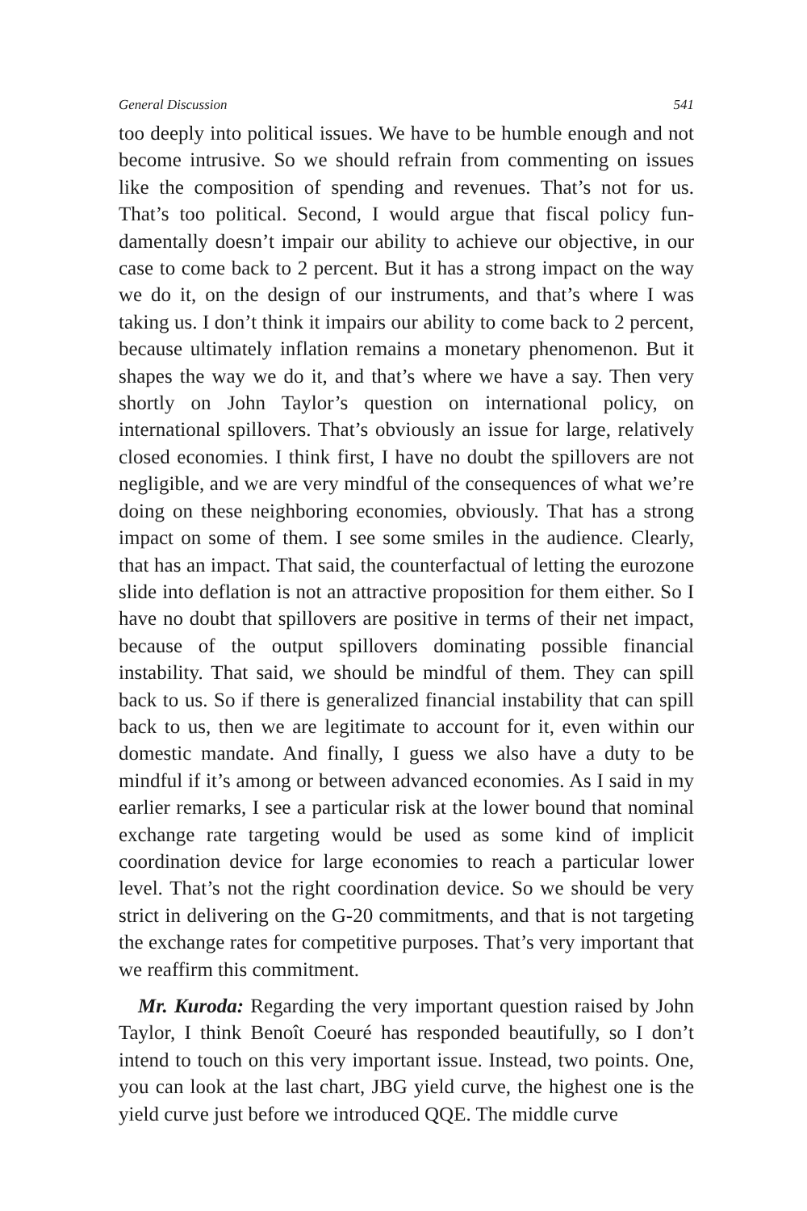General Discussion 541
too deeply into political issues. We have to be humble enough and not become intrusive. So we should refrain from commenting on issues like the composition of spending and revenues. That’s not for us. That’s too political. Second, I would argue that fiscal policy fun­damentally doesn’t impair our ability to achieve our objective, in our case to come back to 2 percent. But it has a strong impact on the way we do it, on the design of our instruments, and that’s where I was taking us. I don’t think it impairs our ability to come back to 2 per­cent, because ultimately inflation remains a monetary phenomenon. But it shapes the way we do it, and that’s where we have a say. Then very shortly on John Taylor’s question on international policy, on international spillovers. That’s obviously an issue for large, relatively closed economies. I think first, I have no doubt the spillovers are not negligible, and we are very mindful of the consequences of what we’re doing on these neighboring economies, obviously. That has a strong impact on some of them. I see some smiles in the audience. Clearly, that has an impact. That said, the counterfactual of letting the eurozone slide into deflation is not an attractive proposition for them either. So I have no doubt that spillovers are positive in terms of their net impact, because of the output spillovers dominating pos­sible financial instability. That said, we should be mindful of them. They can spill back to us. So if there is generalized financial instabil­ity that can spill back to us, then we are legitimate to account for it, even within our domestic mandate. And finally, I guess we also have a duty to be mindful if it’s among or between advanced economies. As I said in my earlier remarks, I see a particular risk at the lower bound that nominal exchange rate targeting would be used as some kind of implicit coordination device for large economies to reach a particular lower level. That’s not the right coordination device. So we should be very strict in delivering on the G-20 commitments, and that is not targeting the exchange rates for competitive purposes. That’s very important that we reaffirm this commitment.
Mr. Kuroda: Regarding the very important question raised by John Taylor, I think Benoît Coeuré has responded beautifully, so I don’t intend to touch on this very important issue. Instead, two points. One, you can look at the last chart, JBG yield curve, the highest one is the yield curve just before we introduced QQE. The middle curve